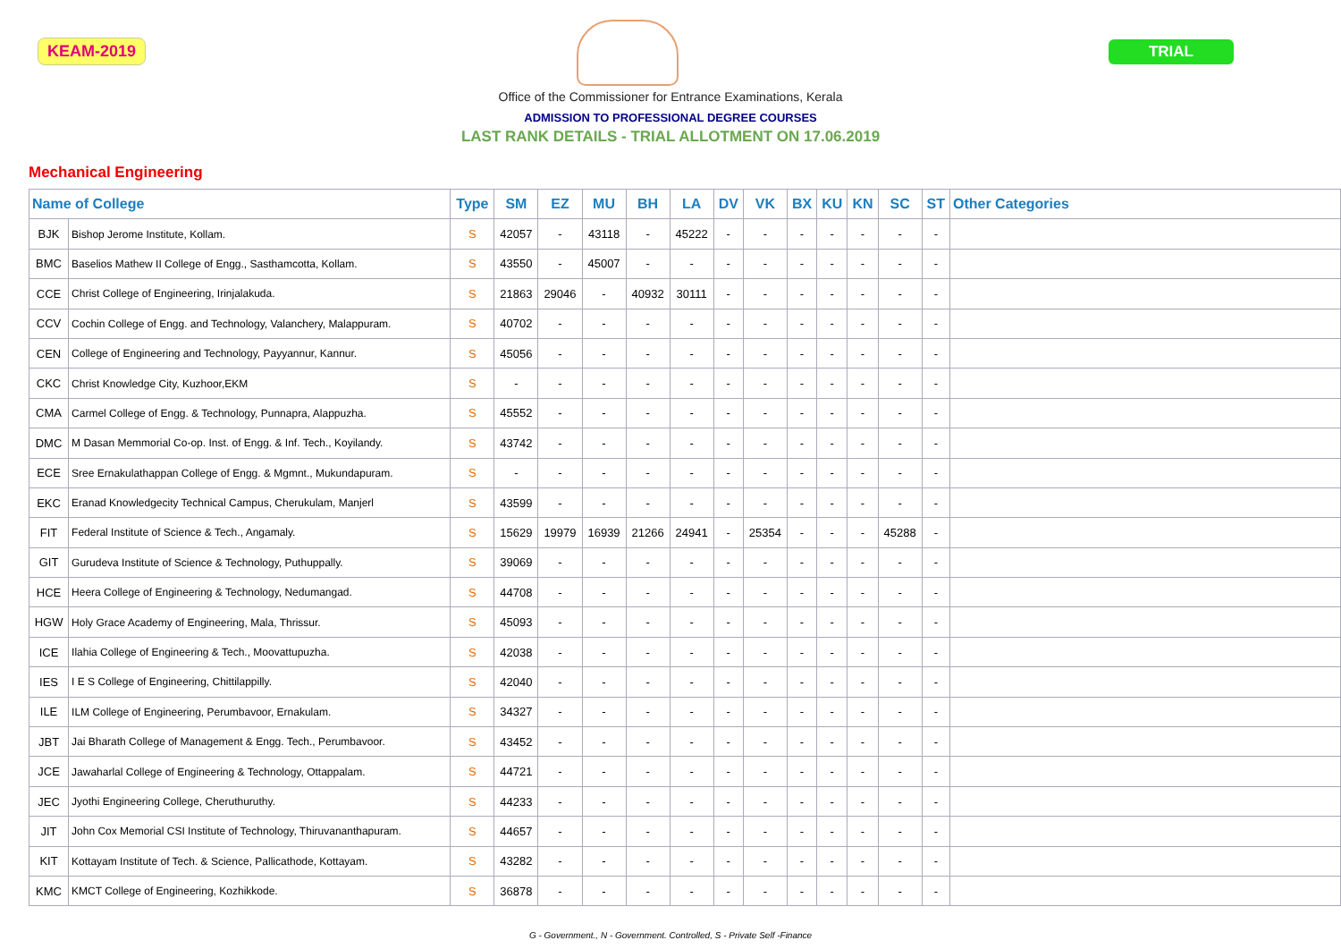KEAM-2019 TRIAL
Office of the Commissioner for Entrance Examinations, Kerala
ADMISSION TO PROFESSIONAL DEGREE COURSES
LAST RANK DETAILS - TRIAL ALLOTMENT ON 17.06.2019
Mechanical Engineering
| Name of College | | Type | SM | EZ | MU | BH | LA | DV | VK | BX | KU | KN | SC | ST | Other Categories |
| --- | --- | --- | --- | --- | --- | --- | --- | --- | --- | --- | --- | --- | --- | --- | --- |
| BJK | Bishop Jerome Institute, Kollam. | S | 42057 | - | 43118 | - | 45222 | - | - | - | - | - | - | - | |
| BMC | Baselios Mathew II College of Engg., Sasthamcotta, Kollam. | S | 43550 | - | 45007 | - | - | - | - | - | - | - | - | - | |
| CCE | Christ College of Engineering, Irinjalakuda. | S | 21863 | 29046 | - | 40932 | 30111 | - | - | - | - | - | - | - | |
| CCV | Cochin College of Engg. and Technology, Valanchery, Malappuram. | S | 40702 | - | - | - | - | - | - | - | - | - | - | - | |
| CEN | College of Engineering and Technology, Payyannur, Kannur. | S | 45056 | - | - | - | - | - | - | - | - | - | - | - | |
| CKC | Christ Knowledge City, Kuzhoor,EKM | S | - | - | - | - | - | - | - | - | - | - | - | - | |
| CMA | Carmel College of Engg. & Technology, Punnapra, Alappuzha. | S | 45552 | - | - | - | - | - | - | - | - | - | - | - | |
| DMC | M Dasan Memmorial Co-op. Inst. of Engg. & Inf. Tech., Koyilandy. | S | 43742 | - | - | - | - | - | - | - | - | - | - | - | |
| ECE | Sree Ernakulathappan College of Engg. & Mgmnt., Mukundapuram. | S | - | - | - | - | - | - | - | - | - | - | - | - | |
| EKC | Eranad Knowledgecity Technical Campus, Cherukulam, Manjerl | S | 43599 | - | - | - | - | - | - | - | - | - | - | - | |
| FIT | Federal Institute of Science & Tech., Angamaly. | S | 15629 | 19979 | 16939 | 21266 | 24941 | - | 25354 | - | - | - | 45288 | - | |
| GIT | Gurudeva Institute of Science & Technology, Puthuppally. | S | 39069 | - | - | - | - | - | - | - | - | - | - | - | |
| HCE | Heera College of Engineering & Technology, Nedumangad. | S | 44708 | - | - | - | - | - | - | - | - | - | - | - | |
| HGW | Holy Grace Academy of Engineering, Mala, Thrissur. | S | 45093 | - | - | - | - | - | - | - | - | - | - | - | |
| ICE | Ilahia College of Engineering & Tech., Moovattupuzha. | S | 42038 | - | - | - | - | - | - | - | - | - | - | - | |
| IES | I E S College of Engineering, Chittilappilly. | S | 42040 | - | - | - | - | - | - | - | - | - | - | - | |
| ILE | ILM College of Engineering, Perumbavoor, Ernakulam. | S | 34327 | - | - | - | - | - | - | - | - | - | - | - | |
| JBT | Jai Bharath College of Management & Engg. Tech., Perumbavoor. | S | 43452 | - | - | - | - | - | - | - | - | - | - | - | |
| JCE | Jawaharlal College of Engineering & Technology, Ottappalam. | S | 44721 | - | - | - | - | - | - | - | - | - | - | - | |
| JEC | Jyothi Engineering College, Cheruthuruthy. | S | 44233 | - | - | - | - | - | - | - | - | - | - | - | |
| JIT | John Cox Memorial CSI Institute of Technology, Thiruvananthapuram. | S | 44657 | - | - | - | - | - | - | - | - | - | - | - | |
| KIT | Kottayam Institute of Tech. & Science, Pallicathode, Kottayam. | S | 43282 | - | - | - | - | - | - | - | - | - | - | - | |
| KMC | KMCT College of Engineering, Kozhikkode. | S | 36878 | - | - | - | - | - | - | - | - | - | - | - | |
G - Government., N - Government. Controlled, S - Private Self -Finance